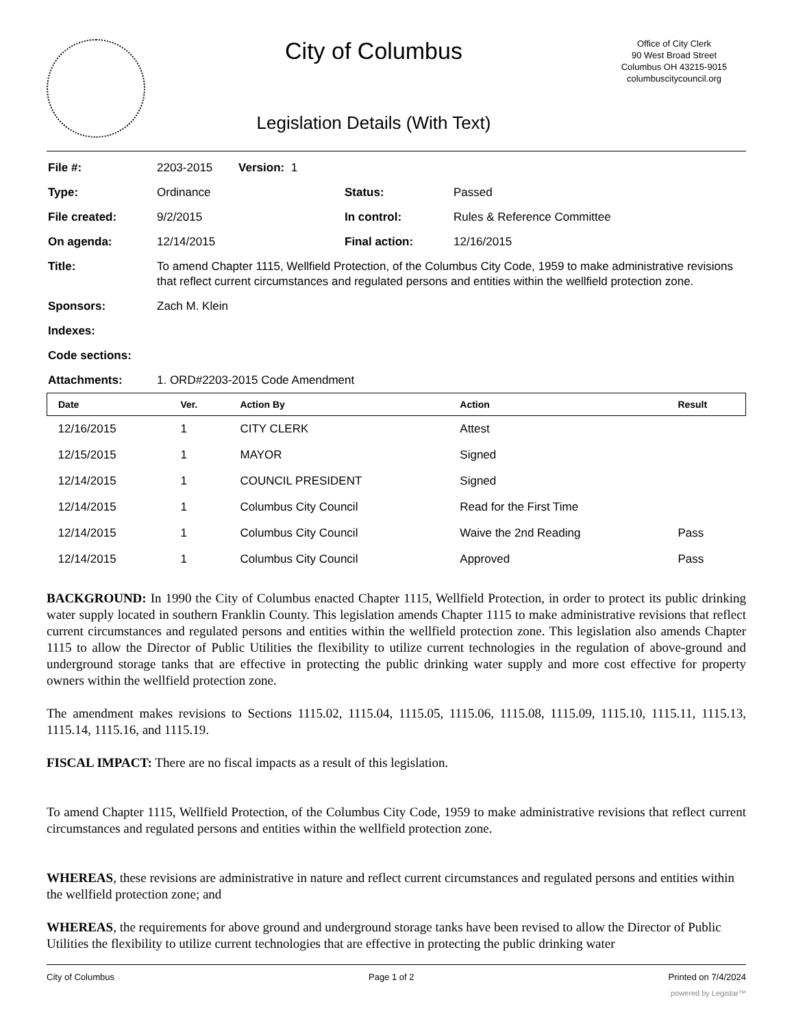City of Columbus
Legislation Details (With Text)
Office of City Clerk
90 West Broad Street
Columbus OH 43215-9015
columbuscitycouncil.org
| File #: | 2203-2015 Version: 1 | | |
| Type: | Ordinance | Status: | Passed |
| File created: | 9/2/2015 | In control: | Rules & Reference Committee |
| On agenda: | 12/14/2015 | Final action: | 12/16/2015 |
| Title: | To amend Chapter 1115, Wellfield Protection, of the Columbus City Code, 1959 to make administrative revisions that reflect current circumstances and regulated persons and entities within the wellfield protection zone. | | |
| Sponsors: | Zach M. Klein | | |
| Indexes: | | | |
| Code sections: | | | |
| Attachments: | 1. ORD#2203-2015 Code Amendment | | |
| Date | Ver. | Action By | Action | Result |
| --- | --- | --- | --- | --- |
| 12/16/2015 | 1 | CITY CLERK | Attest | |
| 12/15/2015 | 1 | MAYOR | Signed | |
| 12/14/2015 | 1 | COUNCIL PRESIDENT | Signed | |
| 12/14/2015 | 1 | Columbus City Council | Read for the First Time | |
| 12/14/2015 | 1 | Columbus City Council | Waive the 2nd Reading | Pass |
| 12/14/2015 | 1 | Columbus City Council | Approved | Pass |
BACKGROUND: In 1990 the City of Columbus enacted Chapter 1115, Wellfield Protection, in order to protect its public drinking water supply located in southern Franklin County. This legislation amends Chapter 1115 to make administrative revisions that reflect current circumstances and regulated persons and entities within the wellfield protection zone. This legislation also amends Chapter 1115 to allow the Director of Public Utilities the flexibility to utilize current technologies in the regulation of above-ground and underground storage tanks that are effective in protecting the public drinking water supply and more cost effective for property owners within the wellfield protection zone.
The amendment makes revisions to Sections 1115.02, 1115.04, 1115.05, 1115.06, 1115.08, 1115.09, 1115.10, 1115.11, 1115.13, 1115.14, 1115.16, and 1115.19.
FISCAL IMPACT: There are no fiscal impacts as a result of this legislation.
To amend Chapter 1115, Wellfield Protection, of the Columbus City Code, 1959 to make administrative revisions that reflect current circumstances and regulated persons and entities within the wellfield protection zone.
WHEREAS, these revisions are administrative in nature and reflect current circumstances and regulated persons and entities within the wellfield protection zone; and
WHEREAS, the requirements for above ground and underground storage tanks have been revised to allow the Director of Public Utilities the flexibility to utilize current technologies that are effective in protecting the public drinking water
City of Columbus Page 1 of 2 Printed on 7/4/2024
powered by Legistar™